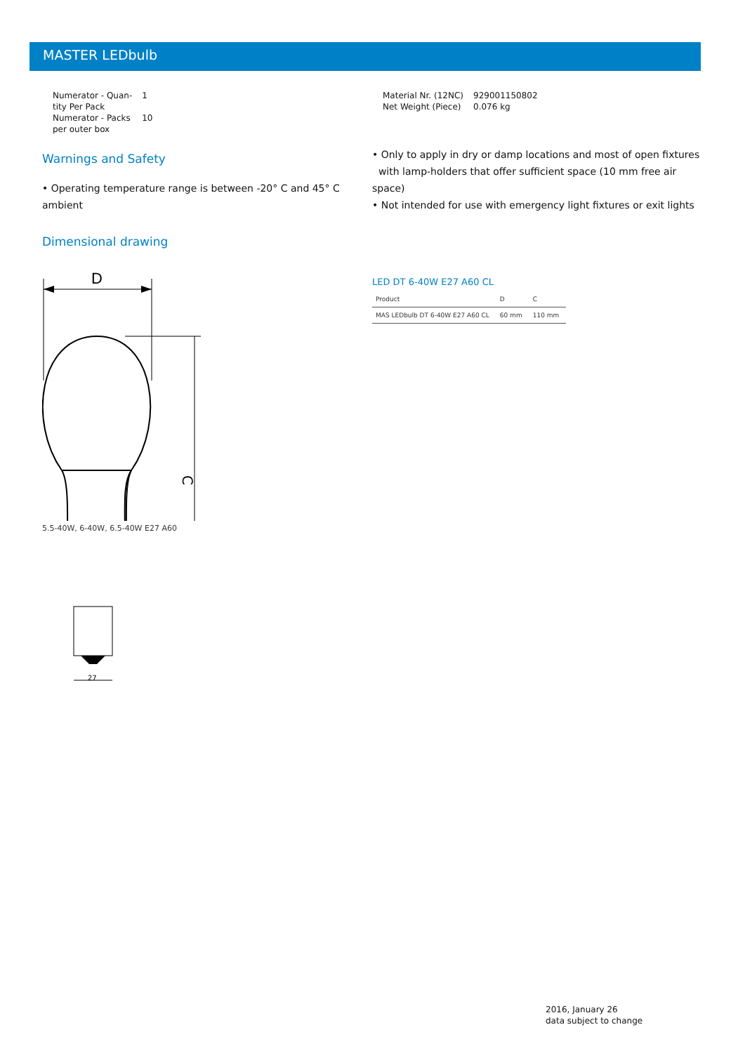MASTER LEDbulb
| Numerator - Quan- tity Per Pack | 1 |
| Numerator - Packs per outer box | 10 |
Warnings and Safety
• Operating temperature range is between -20° C and 45° C ambient
Dimensional drawing
D
C
5.5-40W, 6-40W, 6.5-40W E27 A60
27
| Material Nr. (12NC) | 929001150802 |
| Net Weight (Piece) | 0.076 kg |
• Only to apply in dry or damp locations and most of open fixtures
with lamp-holders that offer sufficient space (10 mm free air space)
• Not intended for use with emergency light fixtures or exit lights
LED DT 6-40W E27 A60 CL
| Product | D | C |
| --- | --- | --- |
| MAS LEDbulb DT 6-40W E27 A60 CL | 60 mm | 110 mm |
2016, January 26
data subject to change